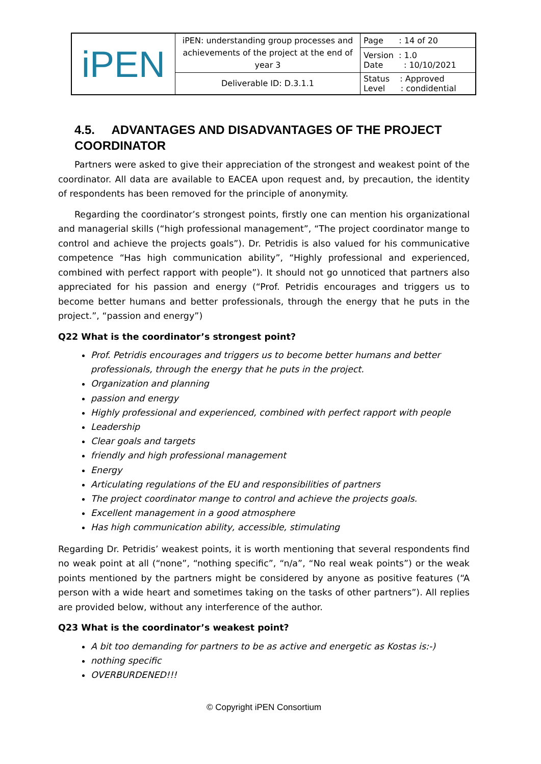| iPEN | iPEN: understanding group processes and achievements of the project at the end of year 3 | Page : 14 of 20 |
| | | Version : 1.0 Date : 10/10/2021 |
| | Deliverable ID: D.3.1.1 | Status : Approved Level : condidential |
4.5. ADVANTAGES AND DISADVANTAGES OF THE PROJECT COORDINATOR
Partners were asked to give their appreciation of the strongest and weakest point of the coordinator. All data are available to EACEA upon request and, by precaution, the identity of respondents has been removed for the principle of anonymity.
Regarding the coordinator’s strongest points, firstly one can mention his organizational and managerial skills (“high professional management”, “The project coordinator mange to control and achieve the projects goals”). Dr. Petridis is also valued for his communicative competence “Has high communication ability”, “Highly professional and experienced, combined with perfect rapport with people”). It should not go unnoticed that partners also appreciated for his passion and energy (“Prof. Petridis encourages and triggers us to become better humans and better professionals, through the energy that he puts in the project.”, “passion and energy”)
Q22 What is the coordinator’s strongest point?
Prof. Petridis encourages and triggers us to become better humans and better professionals, through the energy that he puts in the project.
Organization and planning
passion and energy
Highly professional and experienced, combined with perfect rapport with people
Leadership
Clear goals and targets
friendly and high professional management
Energy
Articulating regulations of the EU and responsibilities of partners
The project coordinator mange to control and achieve the projects goals.
Excellent management in a good atmosphere
Has high communication ability, accessible, stimulating
Regarding Dr. Petridis’ weakest points, it is worth mentioning that several respondents find no weak point at all (“none”, “nothing specific”, “n/a”, “No real weak points”) or the weak points mentioned by the partners might be considered by anyone as positive features (“A person with a wide heart and sometimes taking on the tasks of other partners”). All replies are provided below, without any interference of the author.
Q23 What is the coordinator’s weakest point?
A bit too demanding for partners to be as active and energetic as Kostas is:-)
nothing specific
OVERBURDENED!!!
© Copyright iPEN Consortium